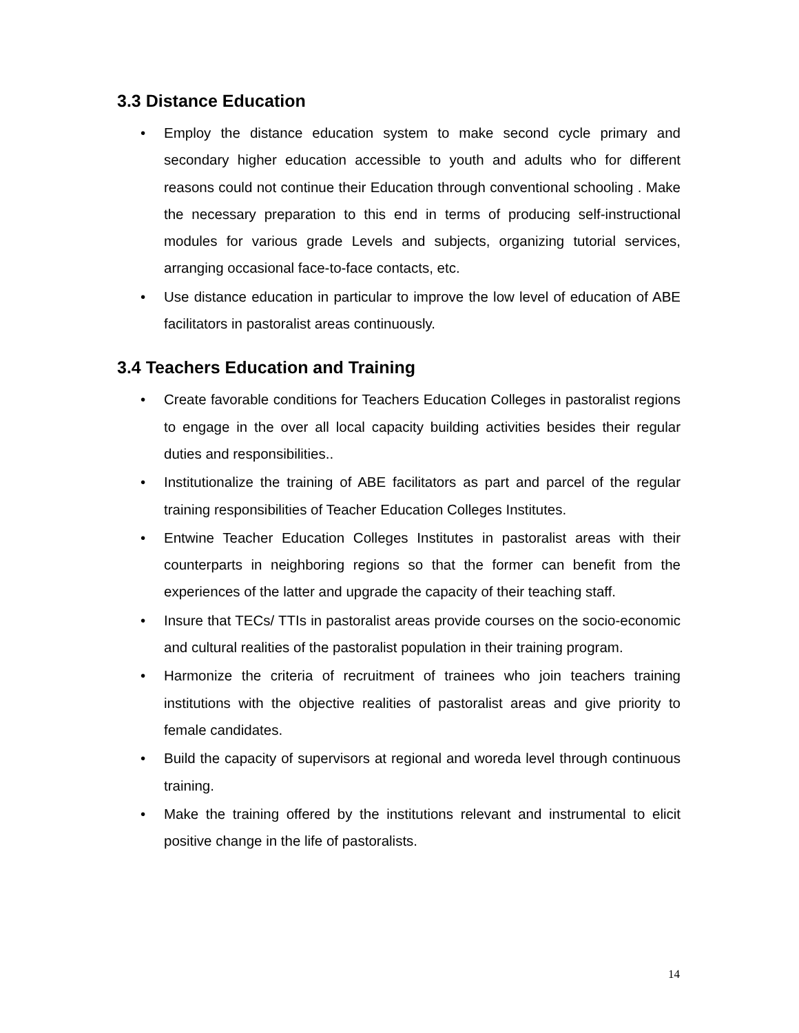3.3 Distance Education
• Employ the distance education system to make second cycle primary and secondary higher education accessible to youth and adults who for different reasons could not continue their Education through conventional schooling . Make the necessary preparation to this end in terms of producing self-instructional modules for various grade Levels and subjects, organizing tutorial services, arranging occasional face-to-face contacts, etc.
• Use distance education in particular to improve the low level of education of ABE facilitators in pastoralist areas continuously.
3.4 Teachers Education and Training
• Create favorable conditions for Teachers Education Colleges in pastoralist regions to engage in the over all local capacity building activities besides their regular duties and responsibilities..
• Institutionalize the training of ABE facilitators as part and parcel of the regular training responsibilities of Teacher Education Colleges Institutes.
• Entwine Teacher Education Colleges Institutes in pastoralist areas with their counterparts in neighboring regions so that the former can benefit from the experiences of the latter and upgrade the capacity of their teaching staff.
• Insure that TECs/ TTIs in pastoralist areas provide courses on the socio-economic and cultural realities of the pastoralist population in their training program.
• Harmonize the criteria of recruitment of trainees who join teachers training institutions with the objective realities of pastoralist areas and give priority to female candidates.
• Build the capacity of supervisors at regional and woreda level through continuous training.
• Make the training offered by the institutions relevant and instrumental to elicit positive change in the life of pastoralists.
14